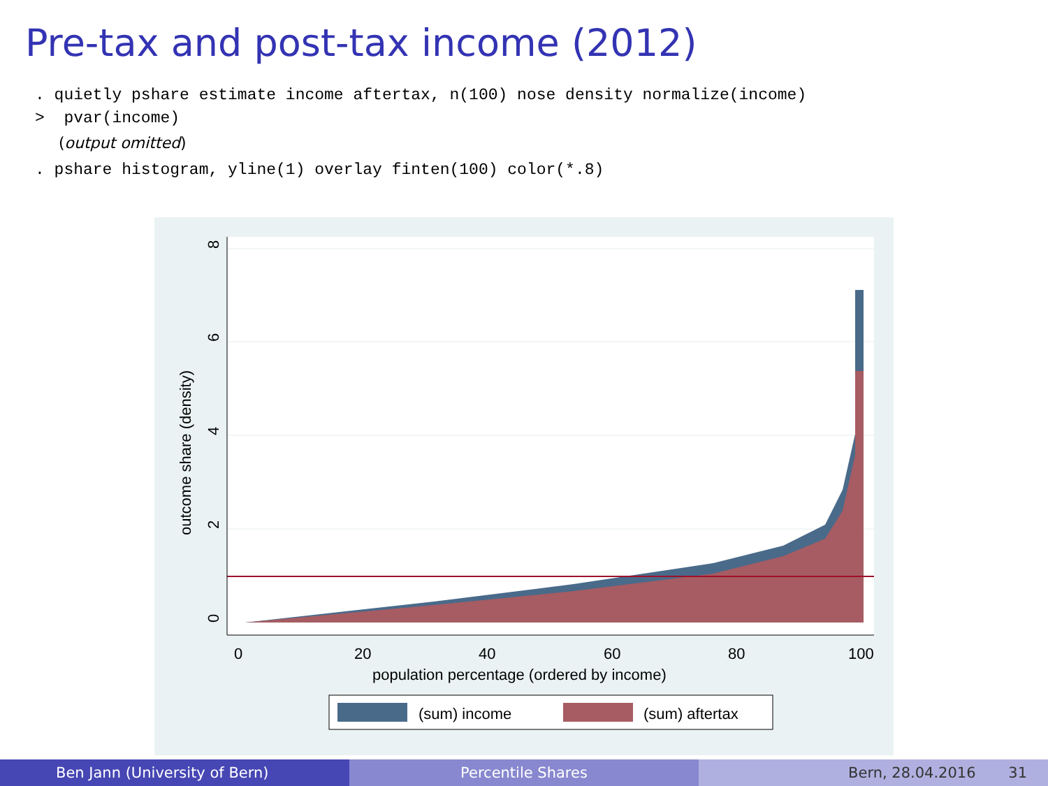Pre-tax and post-tax income (2012)
. quietly pshare estimate income aftertax, n(100) nose density normalize(income)
>  pvar(income)
(output omitted)
. pshare histogram, yline(1) overlay finten(100) color(*.8)
0
2
4
6
8
outcome share (density)
0
20
40
60
80
100
population percentage (ordered by income)
(sum) income
(sum) aftertax
Ben Jann (University of Bern) Percentile Shares Bern, 28.04.2016 31